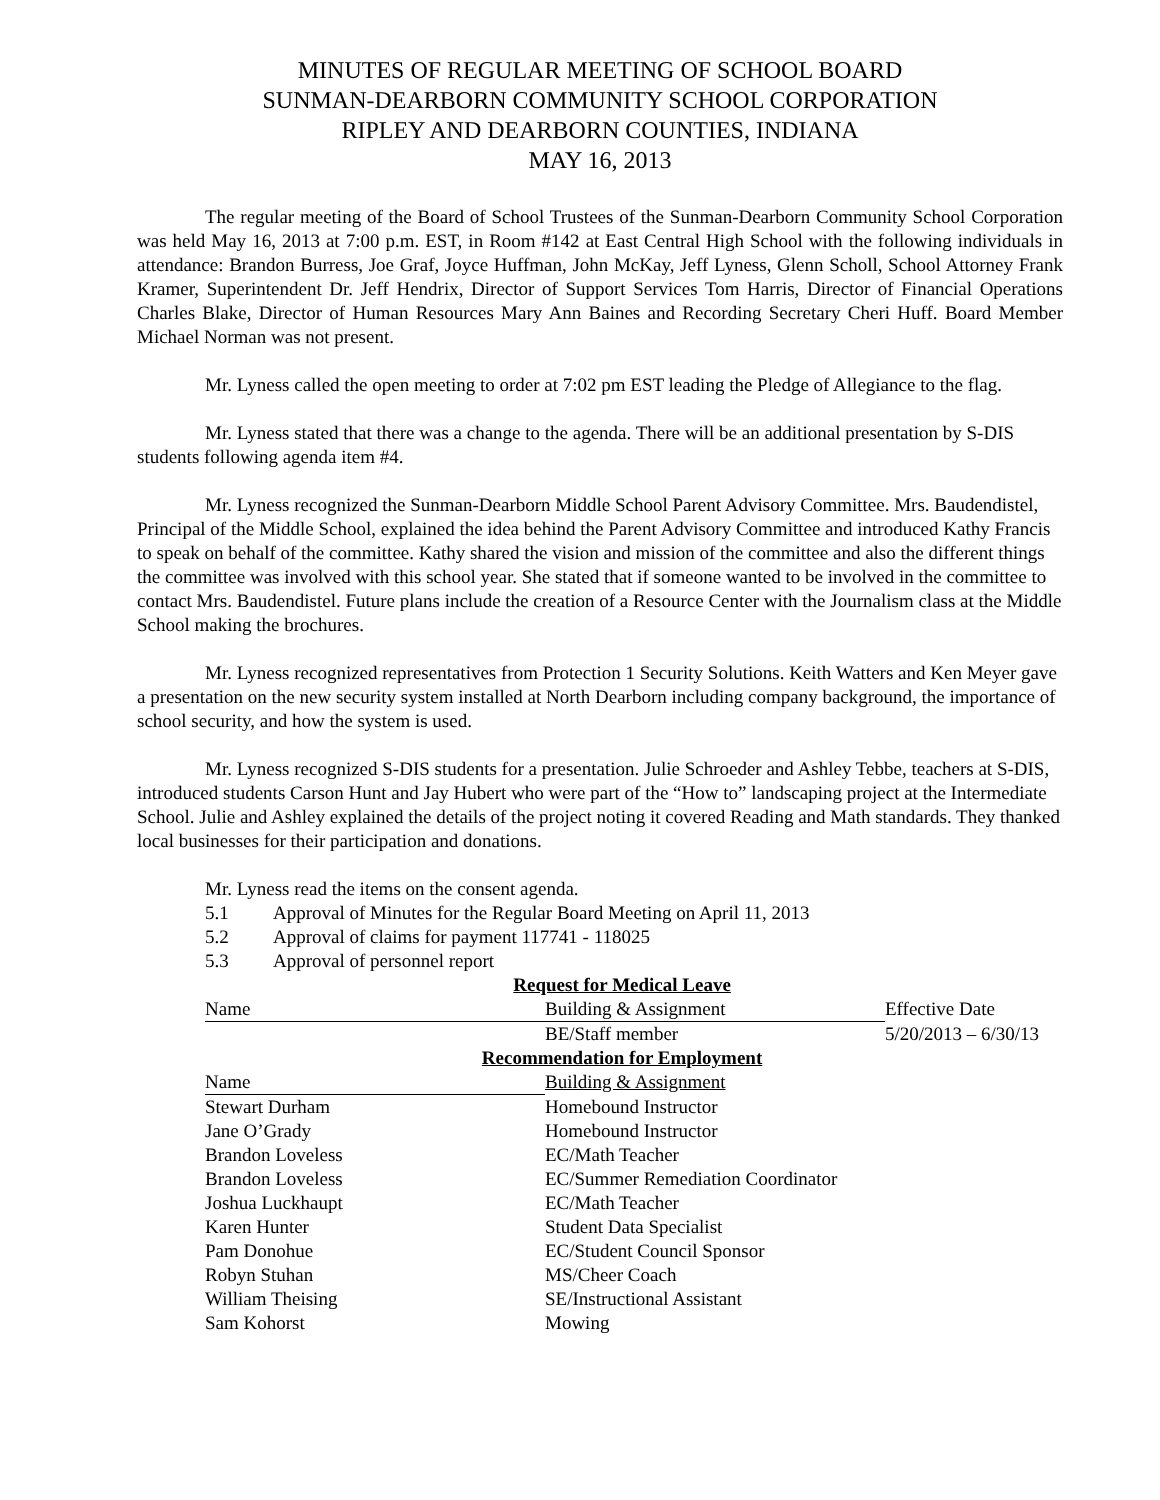MINUTES OF REGULAR MEETING OF SCHOOL BOARD
SUNMAN-DEARBORN COMMUNITY SCHOOL CORPORATION
RIPLEY AND DEARBORN COUNTIES, INDIANA
MAY 16, 2013
The regular meeting of the Board of School Trustees of the Sunman-Dearborn Community School Corporation was held May 16, 2013 at 7:00 p.m. EST, in Room #142 at East Central High School with the following individuals in attendance: Brandon Burress, Joe Graf, Joyce Huffman, John McKay, Jeff Lyness, Glenn Scholl, School Attorney Frank Kramer, Superintendent Dr. Jeff Hendrix, Director of Support Services Tom Harris, Director of Financial Operations Charles Blake, Director of Human Resources Mary Ann Baines and Recording Secretary Cheri Huff. Board Member Michael Norman was not present.
Mr. Lyness called the open meeting to order at 7:02 pm EST leading the Pledge of Allegiance to the flag.
Mr. Lyness stated that there was a change to the agenda. There will be an additional presentation by S-DIS students following agenda item #4.
Mr. Lyness recognized the Sunman-Dearborn Middle School Parent Advisory Committee. Mrs. Baudendistel, Principal of the Middle School, explained the idea behind the Parent Advisory Committee and introduced Kathy Francis to speak on behalf of the committee. Kathy shared the vision and mission of the committee and also the different things the committee was involved with this school year. She stated that if someone wanted to be involved in the committee to contact Mrs. Baudendistel. Future plans include the creation of a Resource Center with the Journalism class at the Middle School making the brochures.
Mr. Lyness recognized representatives from Protection 1 Security Solutions. Keith Watters and Ken Meyer gave a presentation on the new security system installed at North Dearborn including company background, the importance of school security, and how the system is used.
Mr. Lyness recognized S-DIS students for a presentation. Julie Schroeder and Ashley Tebbe, teachers at S-DIS, introduced students Carson Hunt and Jay Hubert who were part of the “How to” landscaping project at the Intermediate School. Julie and Ashley explained the details of the project noting it covered Reading and Math standards. They thanked local businesses for their participation and donations.
Mr. Lyness read the items on the consent agenda.
5.1 Approval of Minutes for the Regular Board Meeting on April 11, 2013
5.2 Approval of claims for payment 117741 - 118025
5.3 Approval of personnel report
| Request for Medical Leave | | |
| --- | --- | --- |
| Name | Building & Assignment | Effective Date |
| | BE/Staff member | 5/20/2013 – 6/30/13 |
| Recommendation for Employment | | |
| Name | Building & Assignment | |
| Stewart Durham | Homebound Instructor | |
| Jane O’Grady | Homebound Instructor | |
| Brandon Loveless | EC/Math Teacher | |
| Brandon Loveless | EC/Summer Remediation Coordinator | |
| Joshua Luckhaupt | EC/Math Teacher | |
| Karen Hunter | Student Data Specialist | |
| Pam Donohue | EC/Student Council Sponsor | |
| Robyn Stuhan | MS/Cheer Coach | |
| William Theising | SE/Instructional Assistant | |
| Sam Kohorst | Mowing | |